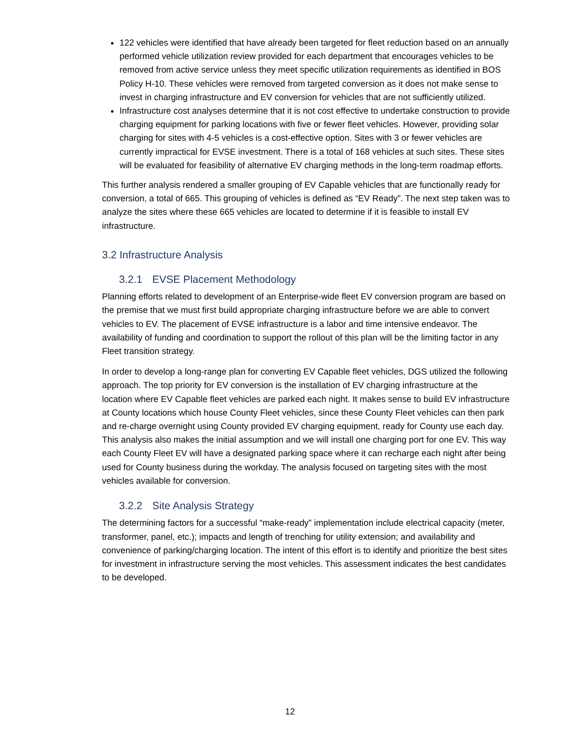122 vehicles were identified that have already been targeted for fleet reduction based on an annually performed vehicle utilization review provided for each department that encourages vehicles to be removed from active service unless they meet specific utilization requirements as identified in BOS Policy H-10. These vehicles were removed from targeted conversion as it does not make sense to invest in charging infrastructure and EV conversion for vehicles that are not sufficiently utilized.
Infrastructure cost analyses determine that it is not cost effective to undertake construction to provide charging equipment for parking locations with five or fewer fleet vehicles. However, providing solar charging for sites with 4-5 vehicles is a cost-effective option. Sites with 3 or fewer vehicles are currently impractical for EVSE investment. There is a total of 168 vehicles at such sites. These sites will be evaluated for feasibility of alternative EV charging methods in the long-term roadmap efforts.
This further analysis rendered a smaller grouping of EV Capable vehicles that are functionally ready for conversion, a total of 665. This grouping of vehicles is defined as “EV Ready”. The next step taken was to analyze the sites where these 665 vehicles are located to determine if it is feasible to install EV infrastructure.
3.2 Infrastructure Analysis
3.2.1 EVSE Placement Methodology
Planning efforts related to development of an Enterprise-wide fleet EV conversion program are based on the premise that we must first build appropriate charging infrastructure before we are able to convert vehicles to EV. The placement of EVSE infrastructure is a labor and time intensive endeavor. The availability of funding and coordination to support the rollout of this plan will be the limiting factor in any Fleet transition strategy.
In order to develop a long-range plan for converting EV Capable fleet vehicles, DGS utilized the following approach. The top priority for EV conversion is the installation of EV charging infrastructure at the location where EV Capable fleet vehicles are parked each night. It makes sense to build EV infrastructure at County locations which house County Fleet vehicles, since these County Fleet vehicles can then park and re-charge overnight using County provided EV charging equipment, ready for County use each day. This analysis also makes the initial assumption and we will install one charging port for one EV. This way each County Fleet EV will have a designated parking space where it can recharge each night after being used for County business during the workday. The analysis focused on targeting sites with the most vehicles available for conversion.
3.2.2 Site Analysis Strategy
The determining factors for a successful “make-ready” implementation include electrical capacity (meter, transformer, panel, etc.); impacts and length of trenching for utility extension; and availability and convenience of parking/charging location. The intent of this effort is to identify and prioritize the best sites for investment in infrastructure serving the most vehicles. This assessment indicates the best candidates to be developed.
12